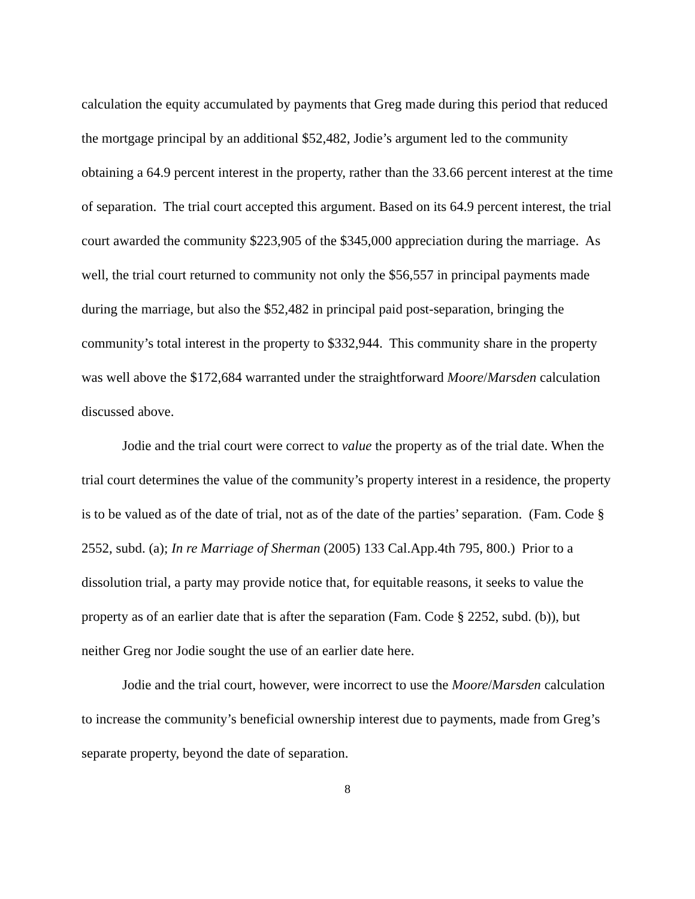calculation the equity accumulated by payments that Greg made during this period that reduced the mortgage principal by an additional $52,482, Jodie’s argument led to the community obtaining a 64.9 percent interest in the property, rather than the 33.66 percent interest at the time of separation. The trial court accepted this argument. Based on its 64.9 percent interest, the trial court awarded the community $223,905 of the $345,000 appreciation during the marriage. As well, the trial court returned to community not only the $56,557 in principal payments made during the marriage, but also the $52,482 in principal paid post-separation, bringing the community’s total interest in the property to $332,944. This community share in the property was well above the $172,684 warranted under the straightforward Moore/Marsden calculation discussed above.
Jodie and the trial court were correct to value the property as of the trial date. When the trial court determines the value of the community’s property interest in a residence, the property is to be valued as of the date of trial, not as of the date of the parties’ separation. (Fam. Code § 2552, subd. (a); In re Marriage of Sherman (2005) 133 Cal.App.4th 795, 800.) Prior to a dissolution trial, a party may provide notice that, for equitable reasons, it seeks to value the property as of an earlier date that is after the separation (Fam. Code § 2252, subd. (b)), but neither Greg nor Jodie sought the use of an earlier date here.
Jodie and the trial court, however, were incorrect to use the Moore/Marsden calculation to increase the community’s beneficial ownership interest due to payments, made from Greg’s separate property, beyond the date of separation.
8